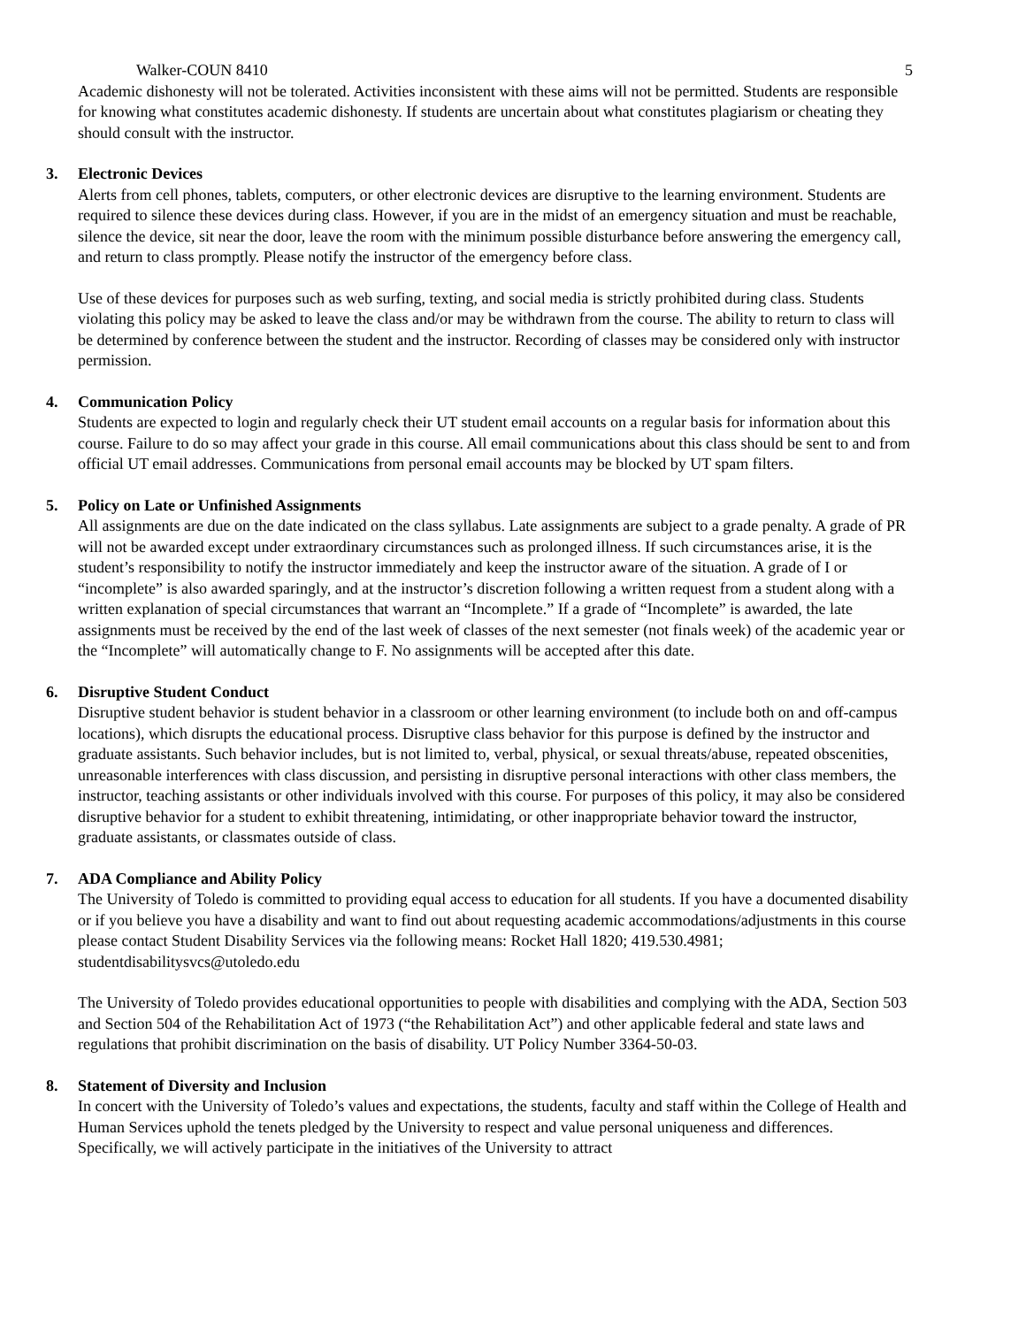Walker-COUN 8410 5
Academic dishonesty will not be tolerated. Activities inconsistent with these aims will not be permitted. Students are responsible for knowing what constitutes academic dishonesty. If students are uncertain about what constitutes plagiarism or cheating they should consult with the instructor.
3. Electronic Devices
Alerts from cell phones, tablets, computers, or other electronic devices are disruptive to the learning environment. Students are required to silence these devices during class. However, if you are in the midst of an emergency situation and must be reachable, silence the device, sit near the door, leave the room with the minimum possible disturbance before answering the emergency call, and return to class promptly. Please notify the instructor of the emergency before class.
Use of these devices for purposes such as web surfing, texting, and social media is strictly prohibited during class. Students violating this policy may be asked to leave the class and/or may be withdrawn from the course. The ability to return to class will be determined by conference between the student and the instructor. Recording of classes may be considered only with instructor permission.
4. Communication Policy
Students are expected to login and regularly check their UT student email accounts on a regular basis for information about this course. Failure to do so may affect your grade in this course. All email communications about this class should be sent to and from official UT email addresses. Communications from personal email accounts may be blocked by UT spam filters.
5. Policy on Late or Unfinished Assignments
All assignments are due on the date indicated on the class syllabus. Late assignments are subject to a grade penalty. A grade of PR will not be awarded except under extraordinary circumstances such as prolonged illness. If such circumstances arise, it is the student’s responsibility to notify the instructor immediately and keep the instructor aware of the situation. A grade of I or “incomplete” is also awarded sparingly, and at the instructor’s discretion following a written request from a student along with a written explanation of special circumstances that warrant an “Incomplete.” If a grade of “Incomplete” is awarded, the late assignments must be received by the end of the last week of classes of the next semester (not finals week) of the academic year or the “Incomplete” will automatically change to F. No assignments will be accepted after this date.
6. Disruptive Student Conduct
Disruptive student behavior is student behavior in a classroom or other learning environment (to include both on and off-campus locations), which disrupts the educational process. Disruptive class behavior for this purpose is defined by the instructor and graduate assistants. Such behavior includes, but is not limited to, verbal, physical, or sexual threats/abuse, repeated obscenities, unreasonable interferences with class discussion, and persisting in disruptive personal interactions with other class members, the instructor, teaching assistants or other individuals involved with this course. For purposes of this policy, it may also be considered disruptive behavior for a student to exhibit threatening, intimidating, or other inappropriate behavior toward the instructor, graduate assistants, or classmates outside of class.
7. ADA Compliance and Ability Policy
The University of Toledo is committed to providing equal access to education for all students. If you have a documented disability or if you believe you have a disability and want to find out about requesting academic accommodations/adjustments in this course please contact Student Disability Services via the following means: Rocket Hall 1820; 419.530.4981; studentdisabilitysvcs@utoledo.edu
The University of Toledo provides educational opportunities to people with disabilities and complying with the ADA, Section 503 and Section 504 of the Rehabilitation Act of 1973 (“the Rehabilitation Act”) and other applicable federal and state laws and regulations that prohibit discrimination on the basis of disability. UT Policy Number 3364-50-03.
8. Statement of Diversity and Inclusion
In concert with the University of Toledo’s values and expectations, the students, faculty and staff within the College of Health and Human Services uphold the tenets pledged by the University to respect and value personal uniqueness and differences. Specifically, we will actively participate in the initiatives of the University to attract